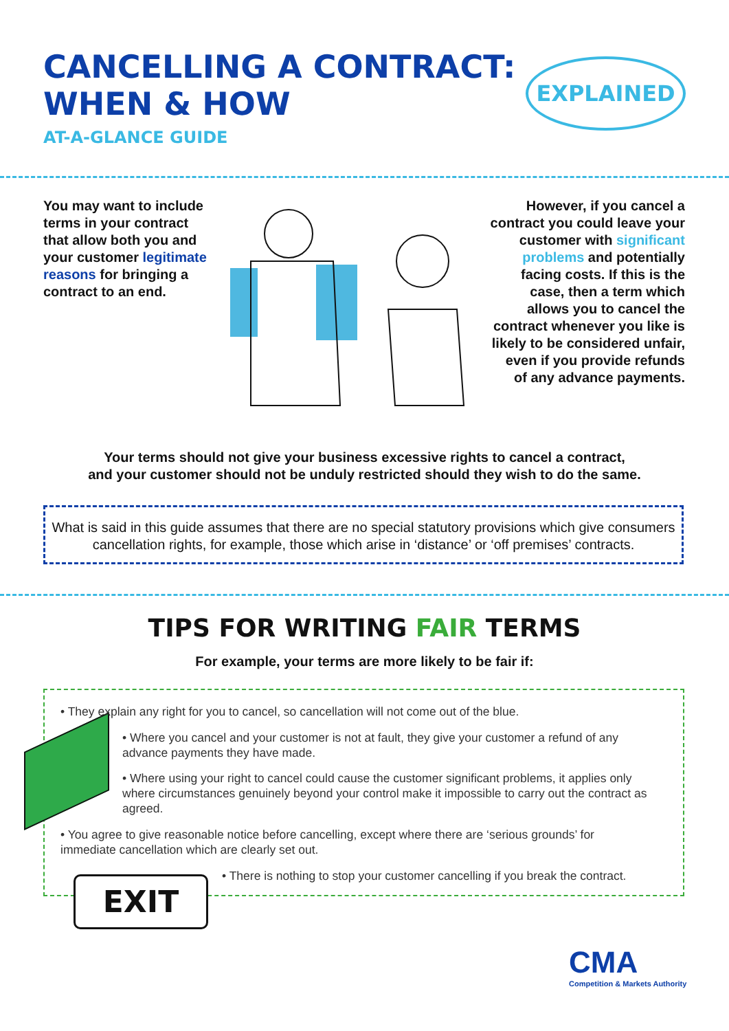CANCELLING A CONTRACT:
WHEN & HOW
EXPLAINED
AT-A-GLANCE GUIDE
You may want to include terms in your contract that allow both you and your customer legitimate reasons for bringing a contract to an end.
However, if you cancel a contract you could leave your customer with significant problems and potentially facing costs. If this is the case, then a term which allows you to cancel the contract whenever you like is likely to be considered unfair, even if you provide refunds of any advance payments.
Your terms should not give your business excessive rights to cancel a contract,
and your customer should not be unduly restricted should they wish to do the same.
What is said in this guide assumes that there are no special statutory provisions which give consumers cancellation rights, for example, those which arise in ‘distance’ or ‘off premises’ contracts.
TIPS FOR WRITING FAIR TERMS
For example, your terms are more likely to be fair if:
• They explain any right for you to cancel, so cancellation will not come out of the blue.
• Where you cancel and your customer is not at fault, they give your customer a refund of any advance payments they have made.
• Where using your right to cancel could cause the customer significant problems, it applies only where circumstances genuinely beyond your control make it impossible to carry out the contract as agreed.
• You agree to give reasonable notice before cancelling, except where there are ‘serious grounds’ for immediate cancellation which are clearly set out.
• There is nothing to stop your customer cancelling if you break the contract.
EXIT
CMA
Competition & Markets Authority